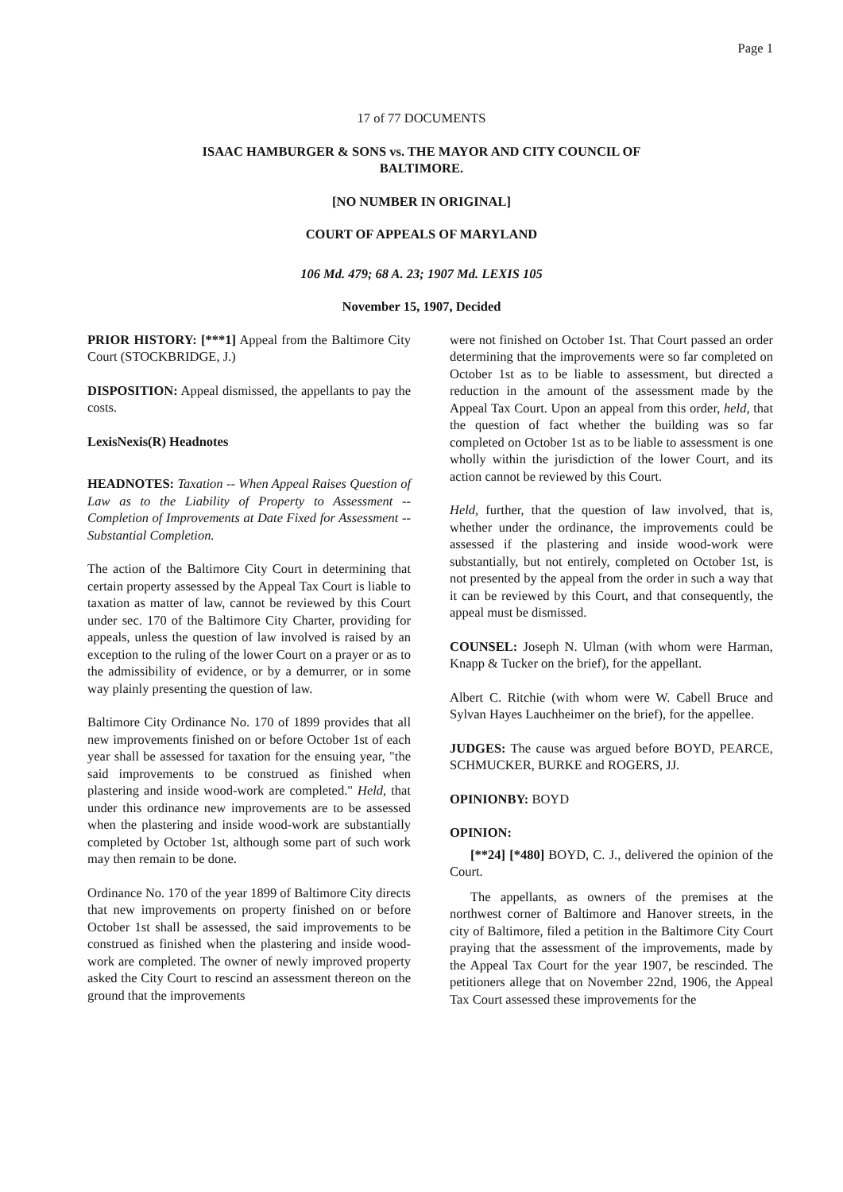Page 1
17 of 77 DOCUMENTS
ISAAC HAMBURGER & SONS vs. THE MAYOR AND CITY COUNCIL OF BALTIMORE.
[NO NUMBER IN ORIGINAL]
COURT OF APPEALS OF MARYLAND
106 Md. 479; 68 A. 23; 1907 Md. LEXIS 105
November 15, 1907, Decided
PRIOR HISTORY: [***1] Appeal from the Baltimore City Court (STOCKBRIDGE, J.)
DISPOSITION: Appeal dismissed, the appellants to pay the costs.
LexisNexis(R) Headnotes
HEADNOTES: Taxation -- When Appeal Raises Question of Law as to the Liability of Property to Assessment -- Completion of Improvements at Date Fixed for Assessment -- Substantial Completion.
The action of the Baltimore City Court in determining that certain property assessed by the Appeal Tax Court is liable to taxation as matter of law, cannot be reviewed by this Court under sec. 170 of the Baltimore City Charter, providing for appeals, unless the question of law involved is raised by an exception to the ruling of the lower Court on a prayer or as to the admissibility of evidence, or by a demurrer, or in some way plainly presenting the question of law.
Baltimore City Ordinance No. 170 of 1899 provides that all new improvements finished on or before October 1st of each year shall be assessed for taxation for the ensuing year, "the said improvements to be construed as finished when plastering and inside wood-work are completed." Held, that under this ordinance new improvements are to be assessed when the plastering and inside wood-work are substantially completed by October 1st, although some part of such work may then remain to be done.
Ordinance No. 170 of the year 1899 of Baltimore City directs that new improvements on property finished on or before October 1st shall be assessed, the said improvements to be construed as finished when the plastering and inside wood-work are completed. The owner of newly improved property asked the City Court to rescind an assessment thereon on the ground that the improvements
were not finished on October 1st. That Court passed an order determining that the improvements were so far completed on October 1st as to be liable to assessment, but directed a reduction in the amount of the assessment made by the Appeal Tax Court. Upon an appeal from this order, held, that the question of fact whether the building was so far completed on October 1st as to be liable to assessment is one wholly within the jurisdiction of the lower Court, and its action cannot be reviewed by this Court.
Held, further, that the question of law involved, that is, whether under the ordinance, the improvements could be assessed if the plastering and inside wood-work were substantially, but not entirely, completed on October 1st, is not presented by the appeal from the order in such a way that it can be reviewed by this Court, and that consequently, the appeal must be dismissed.
COUNSEL: Joseph N. Ulman (with whom were Harman, Knapp & Tucker on the brief), for the appellant.
Albert C. Ritchie (with whom were W. Cabell Bruce and Sylvan Hayes Lauchheimer on the brief), for the appellee.
JUDGES: The cause was argued before BOYD, PEARCE, SCHMUCKER, BURKE and ROGERS, JJ.
OPINIONBY: BOYD
OPINION:
[**24] [*480] BOYD, C. J., delivered the opinion of the Court.
The appellants, as owners of the premises at the northwest corner of Baltimore and Hanover streets, in the city of Baltimore, filed a petition in the Baltimore City Court praying that the assessment of the improvements, made by the Appeal Tax Court for the year 1907, be rescinded. The petitioners allege that on November 22nd, 1906, the Appeal Tax Court assessed these improvements for the